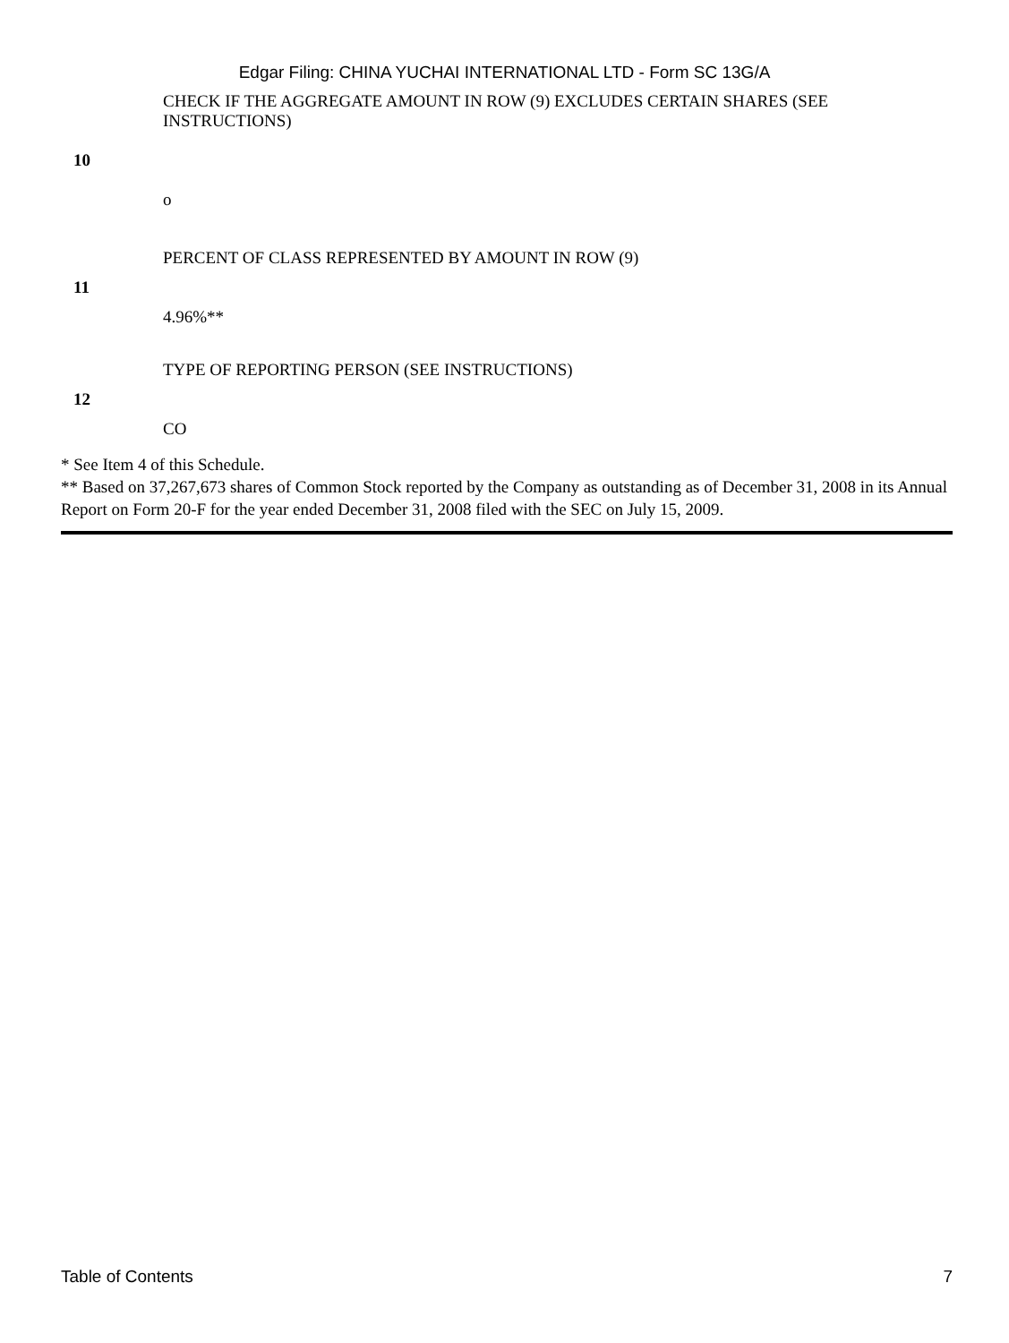Edgar Filing: CHINA YUCHAI INTERNATIONAL LTD - Form SC 13G/A
| 10 | CHECK IF THE AGGREGATE AMOUNT IN ROW (9) EXCLUDES CERTAIN SHARES (SEE INSTRUCTIONS) o |
| 11 | PERCENT OF CLASS REPRESENTED BY AMOUNT IN ROW (9) 4.96%** |
| 12 | TYPE OF REPORTING PERSON (SEE INSTRUCTIONS) CO |
* See Item 4 of this Schedule.
** Based on 37,267,673 shares of Common Stock reported by the Company as outstanding as of December 31, 2008 in its Annual Report on Form 20-F for the year ended December 31, 2008 filed with the SEC on July 15, 2009.
Table of Contents 7